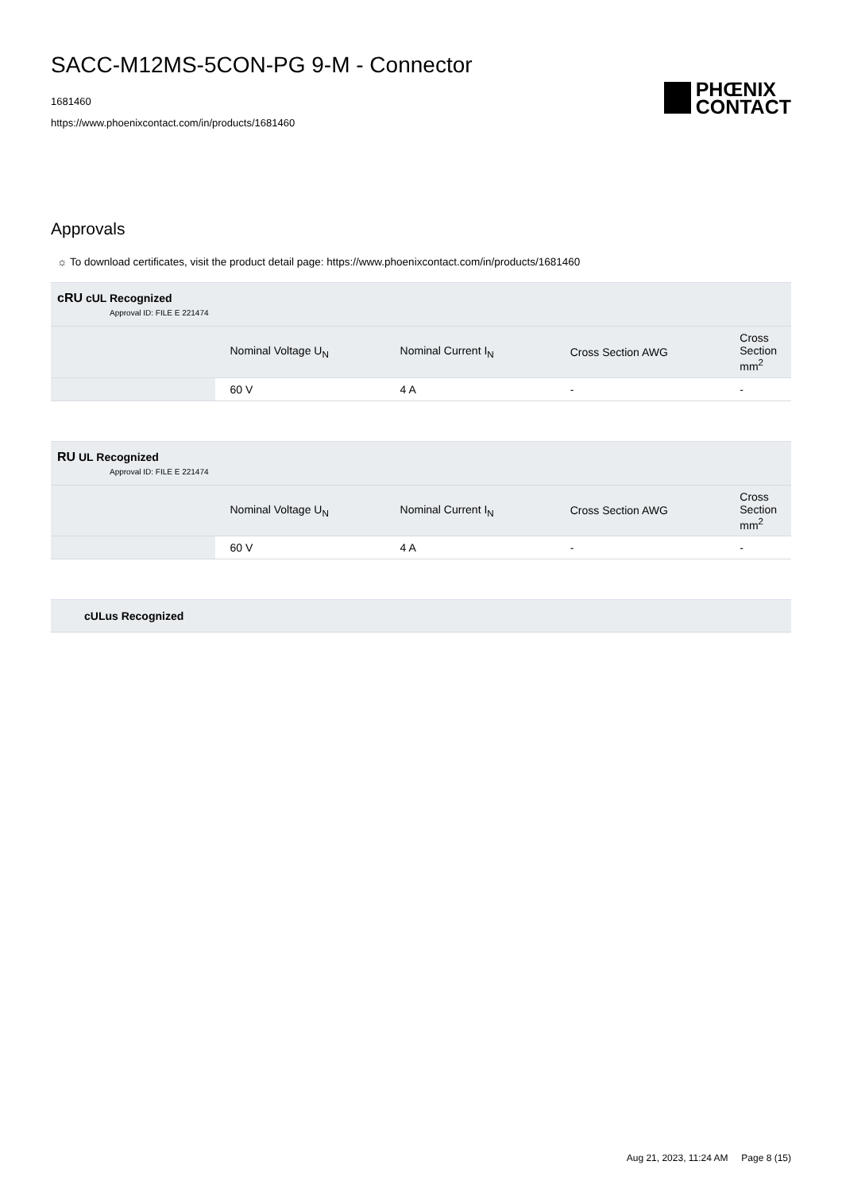SACC-M12MS-5CON-PG 9-M - Connector
1681460
https://www.phoenixcontact.com/in/products/1681460
PHŒNIX
CONTACT
Approvals
☼ To download certificates, visit the product detail page: https://www.phoenixcontact.com/in/products/1681460
| cRU cUL Recognized Approval ID: FILE E 221474 | | | | |
| | Nominal Voltage U<sub>N</sub> | Nominal Current I<sub>N</sub> | Cross Section AWG | Cross Section mm<sup>2</sup> |
| | 60 V | 4 A | - | - |
| RU UL Recognized Approval ID: FILE E 221474 | | | | |
| | Nominal Voltage U<sub>N</sub> | Nominal Current I<sub>N</sub> | Cross Section AWG | Cross Section mm<sup>2</sup> |
| | 60 V | 4 A | - | - |
| cULus Recognized |
Aug 21, 2023, 11:24 AM Page 8 (15)